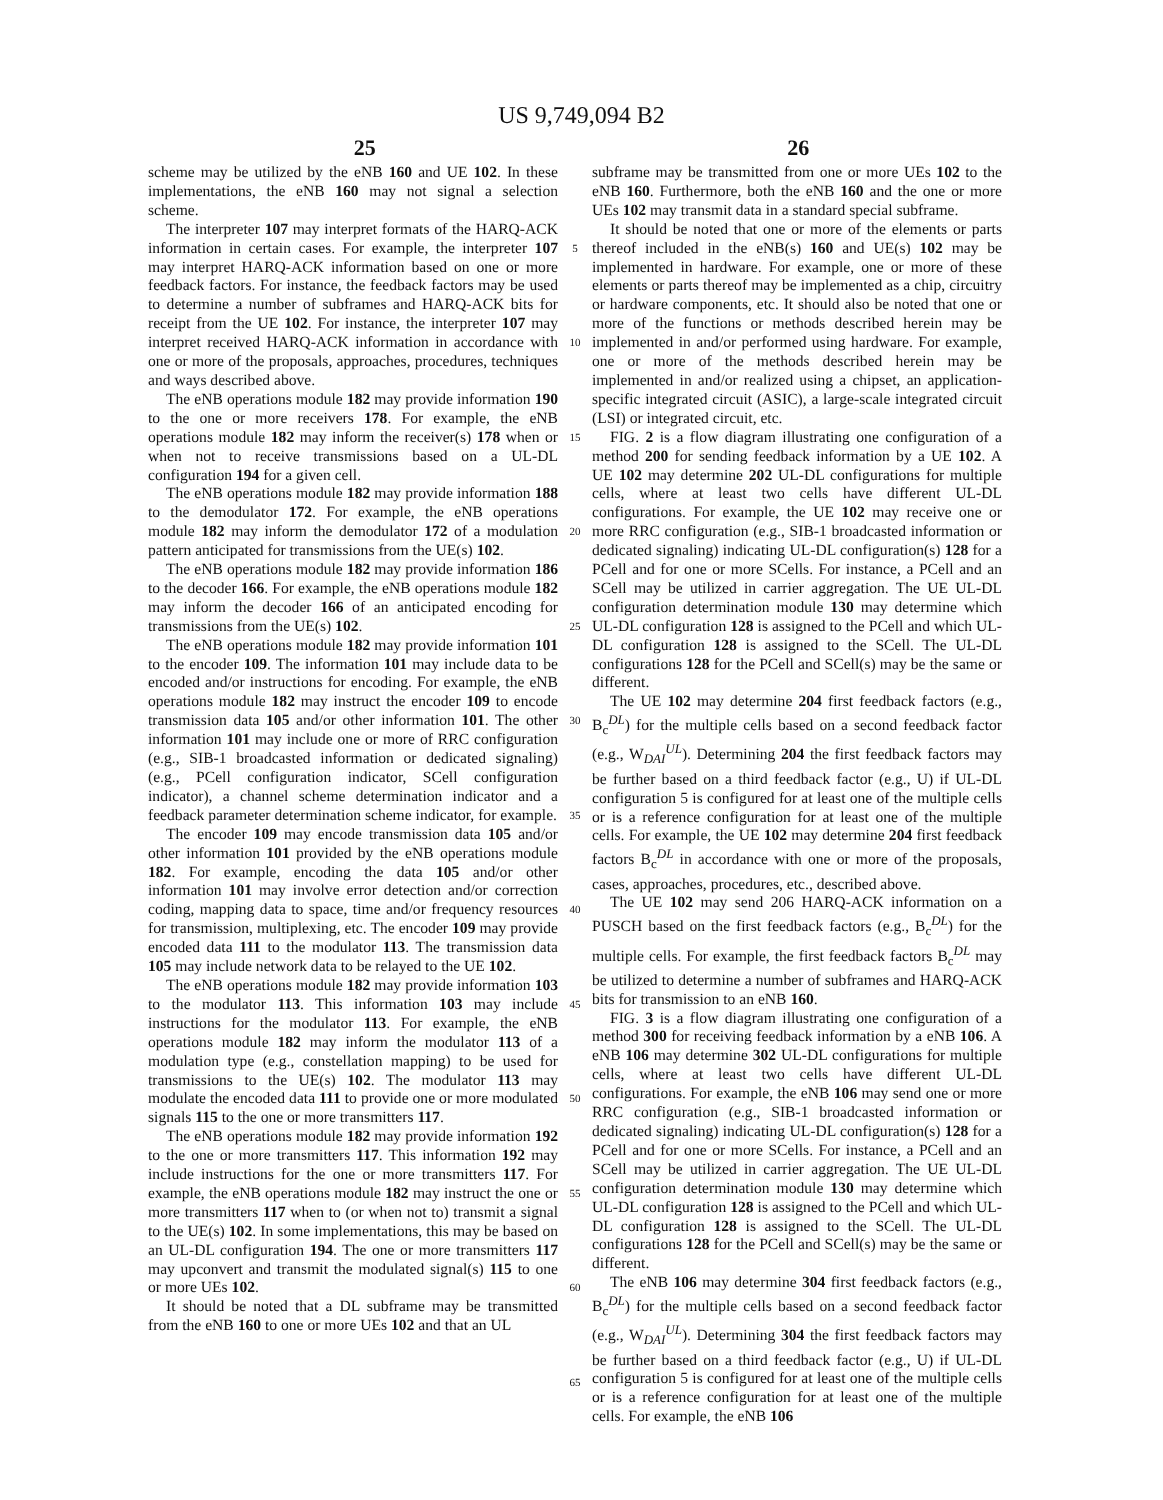US 9,749,094 B2
25 26
scheme may be utilized by the eNB 160 and UE 102. In these implementations, the eNB 160 may not signal a selection scheme.
The interpreter 107 may interpret formats of the HARQ-ACK information in certain cases. For example, the interpreter 107 may interpret HARQ-ACK information based on one or more feedback factors. For instance, the feedback factors may be used to determine a number of subframes and HARQ-ACK bits for receipt from the UE 102. For instance, the interpreter 107 may interpret received HARQ-ACK information in accordance with one or more of the proposals, approaches, procedures, techniques and ways described above.
The eNB operations module 182 may provide information 190 to the one or more receivers 178. For example, the eNB operations module 182 may inform the receiver(s) 178 when or when not to receive transmissions based on a UL-DL configuration 194 for a given cell.
The eNB operations module 182 may provide information 188 to the demodulator 172. For example, the eNB operations module 182 may inform the demodulator 172 of a modulation pattern anticipated for transmissions from the UE(s) 102.
The eNB operations module 182 may provide information 186 to the decoder 166. For example, the eNB operations module 182 may inform the decoder 166 of an anticipated encoding for transmissions from the UE(s) 102.
The eNB operations module 182 may provide information 101 to the encoder 109. The information 101 may include data to be encoded and/or instructions for encoding. For example, the eNB operations module 182 may instruct the encoder 109 to encode transmission data 105 and/or other information 101. The other information 101 may include one or more of RRC configuration (e.g., SIB-1 broadcasted information or dedicated signaling) (e.g., PCell configuration indicator, SCell configuration indicator), a channel scheme determination indicator and a feedback parameter determination scheme indicator, for example.
The encoder 109 may encode transmission data 105 and/or other information 101 provided by the eNB operations module 182. For example, encoding the data 105 and/or other information 101 may involve error detection and/or correction coding, mapping data to space, time and/or frequency resources for transmission, multiplexing, etc. The encoder 109 may provide encoded data 111 to the modulator 113. The transmission data 105 may include network data to be relayed to the UE 102.
The eNB operations module 182 may provide information 103 to the modulator 113. This information 103 may include instructions for the modulator 113. For example, the eNB operations module 182 may inform the modulator 113 of a modulation type (e.g., constellation mapping) to be used for transmissions to the UE(s) 102. The modulator 113 may modulate the encoded data 111 to provide one or more modulated signals 115 to the one or more transmitters 117.
The eNB operations module 182 may provide information 192 to the one or more transmitters 117. This information 192 may include instructions for the one or more transmitters 117. For example, the eNB operations module 182 may instruct the one or more transmitters 117 when to (or when not to) transmit a signal to the UE(s) 102. In some implementations, this may be based on an UL-DL configuration 194. The one or more transmitters 117 may upconvert and transmit the modulated signal(s) 115 to one or more UEs 102.
It should be noted that a DL subframe may be transmitted from the eNB 160 to one or more UEs 102 and that an UL
5
10
15
20
25
30
35
40
45
50
55
60
65
subframe may be transmitted from one or more UEs 102 to the eNB 160. Furthermore, both the eNB 160 and the one or more UEs 102 may transmit data in a standard special subframe.
It should be noted that one or more of the elements or parts thereof included in the eNB(s) 160 and UE(s) 102 may be implemented in hardware. For example, one or more of these elements or parts thereof may be implemented as a chip, circuitry or hardware components, etc. It should also be noted that one or more of the functions or methods described herein may be implemented in and/or performed using hardware. For example, one or more of the methods described herein may be implemented in and/or realized using a chipset, an application-specific integrated circuit (ASIC), a large-scale integrated circuit (LSI) or integrated circuit, etc.
FIG. 2 is a flow diagram illustrating one configuration of a method 200 for sending feedback information by a UE 102. A UE 102 may determine 202 UL-DL configurations for multiple cells, where at least two cells have different UL-DL configurations. For example, the UE 102 may receive one or more RRC configuration (e.g., SIB-1 broadcasted information or dedicated signaling) indicating UL-DL configuration(s) 128 for a PCell and for one or more SCells. For instance, a PCell and an SCell may be utilized in carrier aggregation. The UE UL-DL configuration determination module 130 may determine which UL-DL configuration 128 is assigned to the PCell and which UL-DL configuration 128 is assigned to the SCell. The UL-DL configurations 128 for the PCell and SCell(s) may be the same or different.
The UE 102 may determine 204 first feedback factors (e.g., B<sub>c</sub><sup>DL</sup>) for the multiple cells based on a second feedback factor (e.g., W<sub>DAI</sub><sup>UL</sup>). Determining 204 the first feedback factors may be further based on a third feedback factor (e.g., U) if UL-DL configuration 5 is configured for at least one of the multiple cells or is a reference configuration for at least one of the multiple cells. For example, the UE 102 may determine 204 first feedback factors B<sub>c</sub><sup>DL</sup> in accordance with one or more of the proposals, cases, approaches, procedures, etc., described above.
The UE 102 may send 206 HARQ-ACK information on a PUSCH based on the first feedback factors (e.g., B<sub>c</sub><sup>DL</sup>) for the multiple cells. For example, the first feedback factors B<sub>c</sub><sup>DL</sup> may be utilized to determine a number of subframes and HARQ-ACK bits for transmission to an eNB 160.
FIG. 3 is a flow diagram illustrating one configuration of a method 300 for receiving feedback information by a eNB 106. A eNB 106 may determine 302 UL-DL configurations for multiple cells, where at least two cells have different UL-DL configurations. For example, the eNB 106 may send one or more RRC configuration (e.g., SIB-1 broadcasted information or dedicated signaling) indicating UL-DL configuration(s) 128 for a PCell and for one or more SCells. For instance, a PCell and an SCell may be utilized in carrier aggregation. The UE UL-DL configuration determination module 130 may determine which UL-DL configuration 128 is assigned to the PCell and which UL-DL configuration 128 is assigned to the SCell. The UL-DL configurations 128 for the PCell and SCell(s) may be the same or different.
The eNB 106 may determine 304 first feedback factors (e.g., B<sub>c</sub><sup>DL</sup>) for the multiple cells based on a second feedback factor (e.g., W<sub>DAI</sub><sup>UL</sup>). Determining 304 the first feedback factors may be further based on a third feedback factor (e.g., U) if UL-DL configuration 5 is configured for at least one of the multiple cells or is a reference configuration for at least one of the multiple cells. For example, the eNB 106